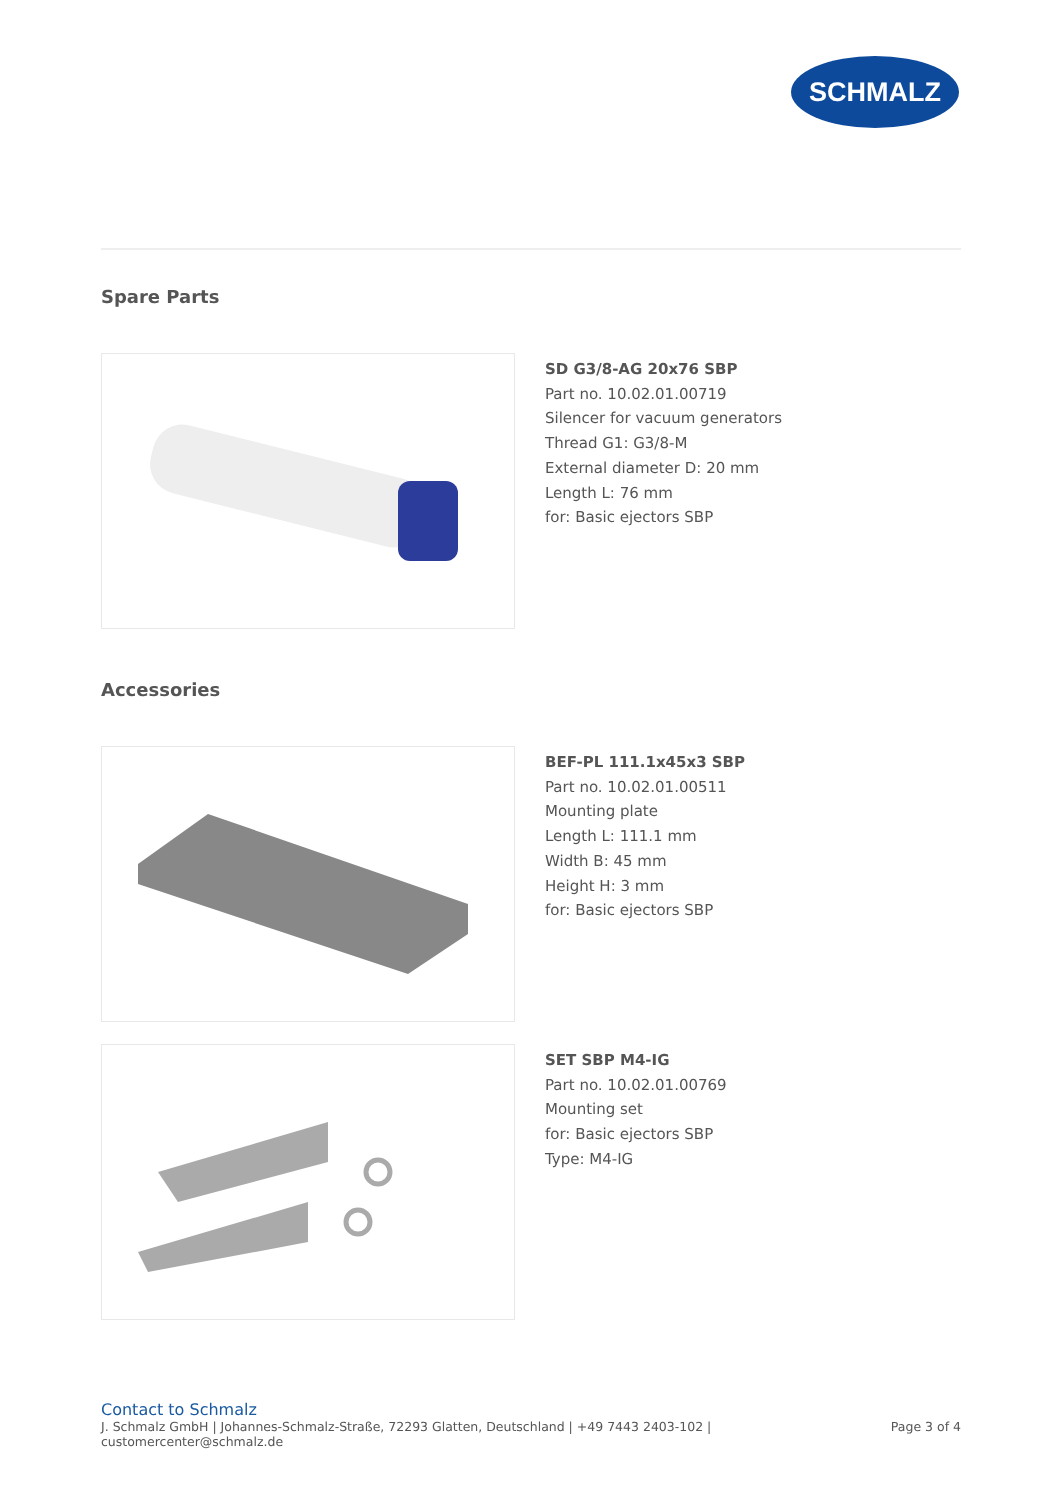SCHMALZ
Spare Parts
SD G3/8-AG 20x76 SBP
Part no. 10.02.01.00719
Silencer for vacuum generators
Thread G1: G3/8-M
External diameter D: 20 mm
Length L: 76 mm
for: Basic ejectors SBP
Accessories
BEF-PL 111.1x45x3 SBP
Part no. 10.02.01.00511
Mounting plate
Length L: 111.1 mm
Width B: 45 mm
Height H: 3 mm
for: Basic ejectors SBP
SET SBP M4-IG
Part no. 10.02.01.00769
Mounting set
for: Basic ejectors SBP
Type: M4-IG
Contact to Schmalz
J. Schmalz GmbH | Johannes-Schmalz-Straße, 72293 Glatten, Deutschland | +49 7443 2403-102 |
customercenter@schmalz.de Page 3 of 4